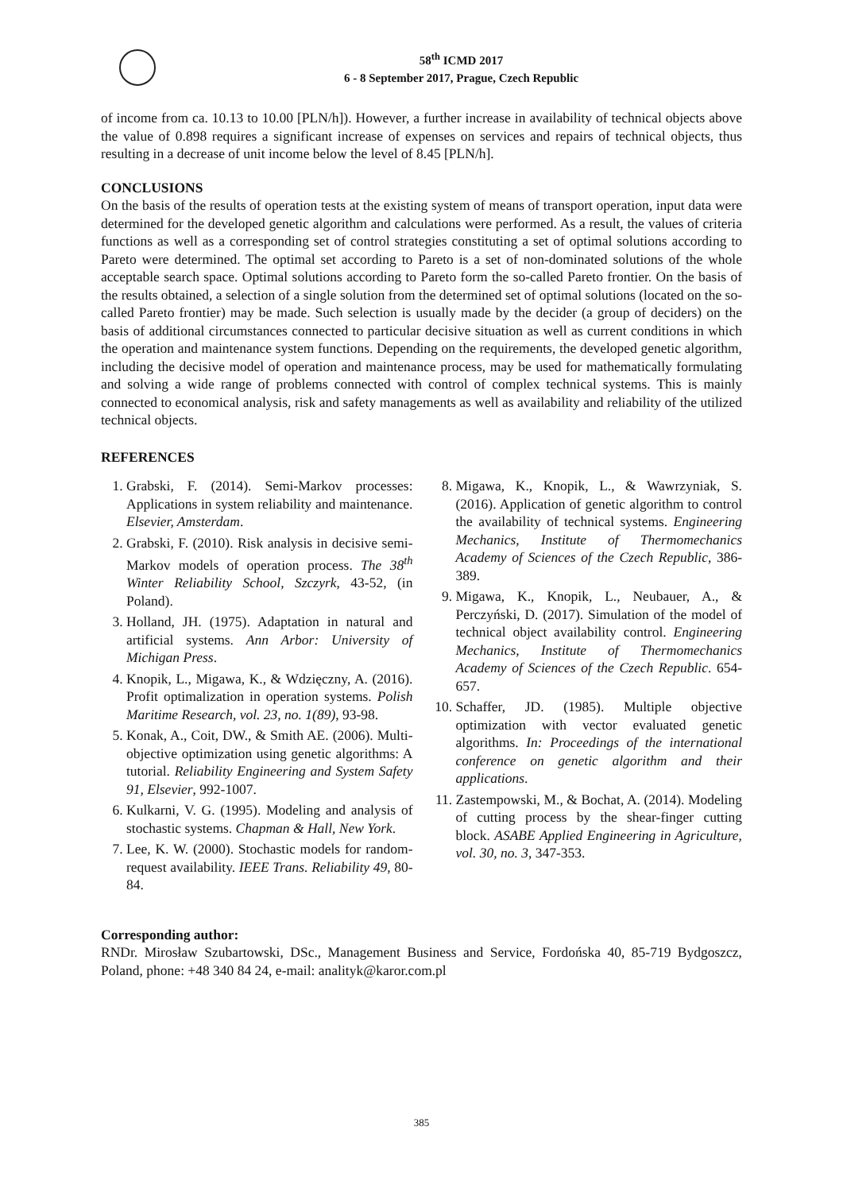58<sup>th</sup> ICMD 2017
6 - 8 September 2017, Prague, Czech Republic
of income from ca. 10.13 to 10.00 [PLN/h]). However, a further increase in availability of technical objects above the value of 0.898 requires a significant increase of expenses on services and repairs of technical objects, thus resulting in a decrease of unit income below the level of 8.45 [PLN/h].
CONCLUSIONS
On the basis of the results of operation tests at the existing system of means of transport operation, input data were determined for the developed genetic algorithm and calculations were performed. As a result, the values of criteria functions as well as a corresponding set of control strategies constituting a set of optimal solutions according to Pareto were determined. The optimal set according to Pareto is a set of non-dominated solutions of the whole acceptable search space. Optimal solutions according to Pareto form the so-called Pareto frontier. On the basis of the results obtained, a selection of a single solution from the determined set of optimal solutions (located on the so-called Pareto frontier) may be made. Such selection is usually made by the decider (a group of deciders) on the basis of additional circumstances connected to particular decisive situation as well as current conditions in which the operation and maintenance system functions. Depending on the requirements, the developed genetic algorithm, including the decisive model of operation and maintenance process, may be used for mathematically formulating and solving a wide range of problems connected with control of complex technical systems. This is mainly connected to economical analysis, risk and safety managements as well as availability and reliability of the utilized technical objects.
REFERENCES
1. Grabski, F. (2014). Semi-Markov processes: Applications in system reliability and maintenance. Elsevier, Amsterdam.
2. Grabski, F. (2010). Risk analysis in decisive semi-Markov models of operation process. The 38<sup>th</sup> Winter Reliability School, Szczyrk, 43-52, (in Poland).
3. Holland, JH. (1975). Adaptation in natural and artificial systems. Ann Arbor: University of Michigan Press.
4. Knopik, L., Migawa, K., & Wdzięczny, A. (2016). Profit optimalization in operation systems. Polish Maritime Research, vol. 23, no. 1(89), 93-98.
5. Konak, A., Coit, DW., & Smith AE. (2006). Multi-objective optimization using genetic algorithms: A tutorial. Reliability Engineering and System Safety 91, Elsevier, 992-1007.
6. Kulkarni, V. G. (1995). Modeling and analysis of stochastic systems. Chapman & Hall, New York.
7. Lee, K. W. (2000). Stochastic models for random-request availability. IEEE Trans. Reliability 49, 80-84.
8. Migawa, K., Knopik, L., & Wawrzyniak, S. (2016). Application of genetic algorithm to control the availability of technical systems. Engineering Mechanics, Institute of Thermomechanics Academy of Sciences of the Czech Republic, 386-389.
9. Migawa, K., Knopik, L., Neubauer, A., & Perczyński, D. (2017). Simulation of the model of technical object availability control. Engineering Mechanics, Institute of Thermomechanics Academy of Sciences of the Czech Republic. 654-657.
10. Schaffer, JD. (1985). Multiple objective optimization with vector evaluated genetic algorithms. In: Proceedings of the international conference on genetic algorithm and their applications.
11. Zastempowski, M., & Bochat, A. (2014). Modeling of cutting process by the shear-finger cutting block. ASABE Applied Engineering in Agriculture, vol. 30, no. 3, 347-353.
Corresponding author:
RNDr. Mirosław Szubartowski, DSc., Management Business and Service, Fordońska 40, 85-719 Bydgoszcz, Poland, phone: +48 340 84 24, e-mail: analityk@karor.com.pl
385